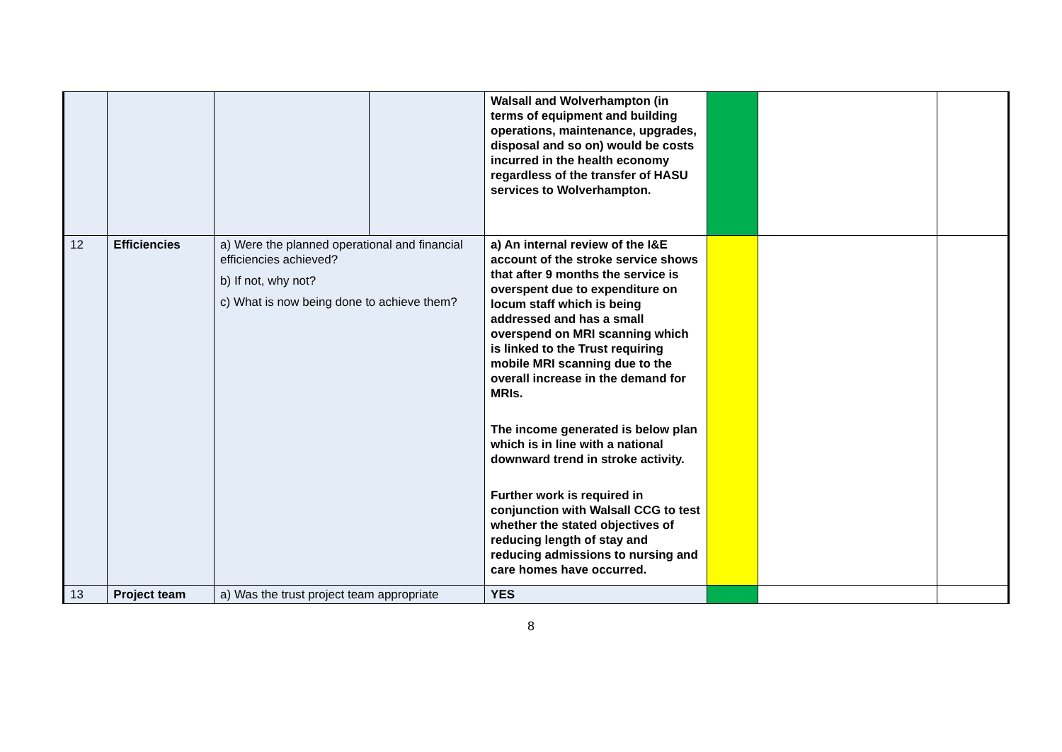| | | | | Walsall and Wolverhampton (in terms of equipment and building operations, maintenance, upgrades, disposal and so on) would be costs incurred in the health economy regardless of the transfer of HASU services to Wolverhampton. | | | |
| 12 | Efficiencies | a) Were the planned operational and financial efficiencies achieved? b) If not, why not? c) What is now being done to achieve them? | | a) An internal review of the I&E account of the stroke service shows that after 9 months the service is overspent due to expenditure on locum staff which is being addressed and has a small overspend on MRI scanning which is linked to the Trust requiring mobile MRI scanning due to the overall increase in the demand for MRIs. The income generated is below plan which is in line with a national downward trend in stroke activity. Further work is required in conjunction with Walsall CCG to test whether the stated objectives of reducing length of stay and reducing admissions to nursing and care homes have occurred. | | | |
| 13 | Project team | a) Was the trust project team appropriate | | YES | | | |
8